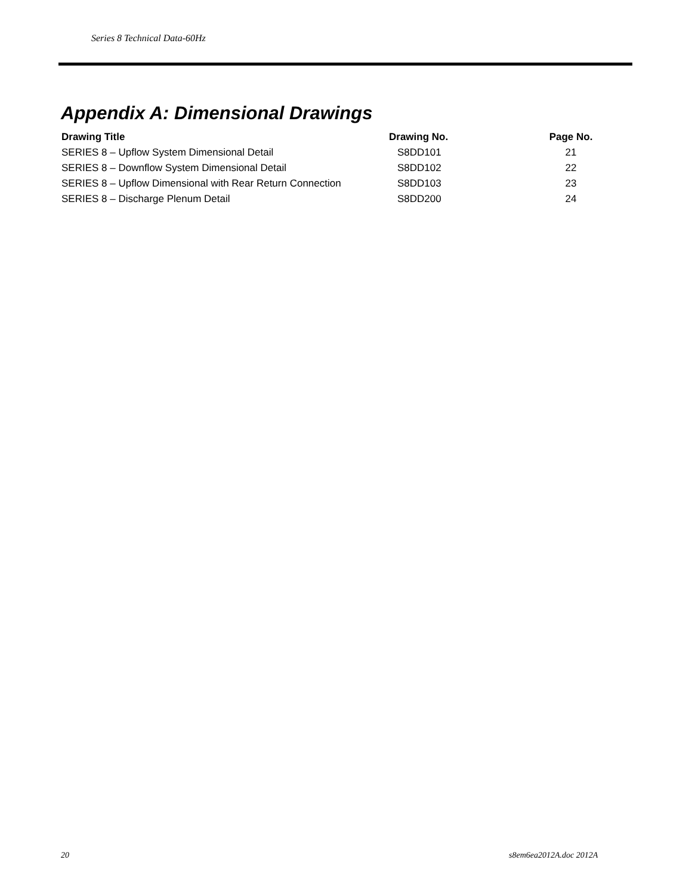Series 8 Technical Data-60Hz
Appendix A: Dimensional Drawings
| Drawing Title | Drawing No. | Page No. |
| --- | --- | --- |
| SERIES 8 – Upflow System Dimensional Detail | S8DD101 | 21 |
| SERIES 8 – Downflow System Dimensional Detail | S8DD102 | 22 |
| SERIES 8 – Upflow Dimensional with Rear Return Connection | S8DD103 | 23 |
| SERIES 8 – Discharge Plenum Detail | S8DD200 | 24 |
20 s8em6ea2012A.doc 2012A